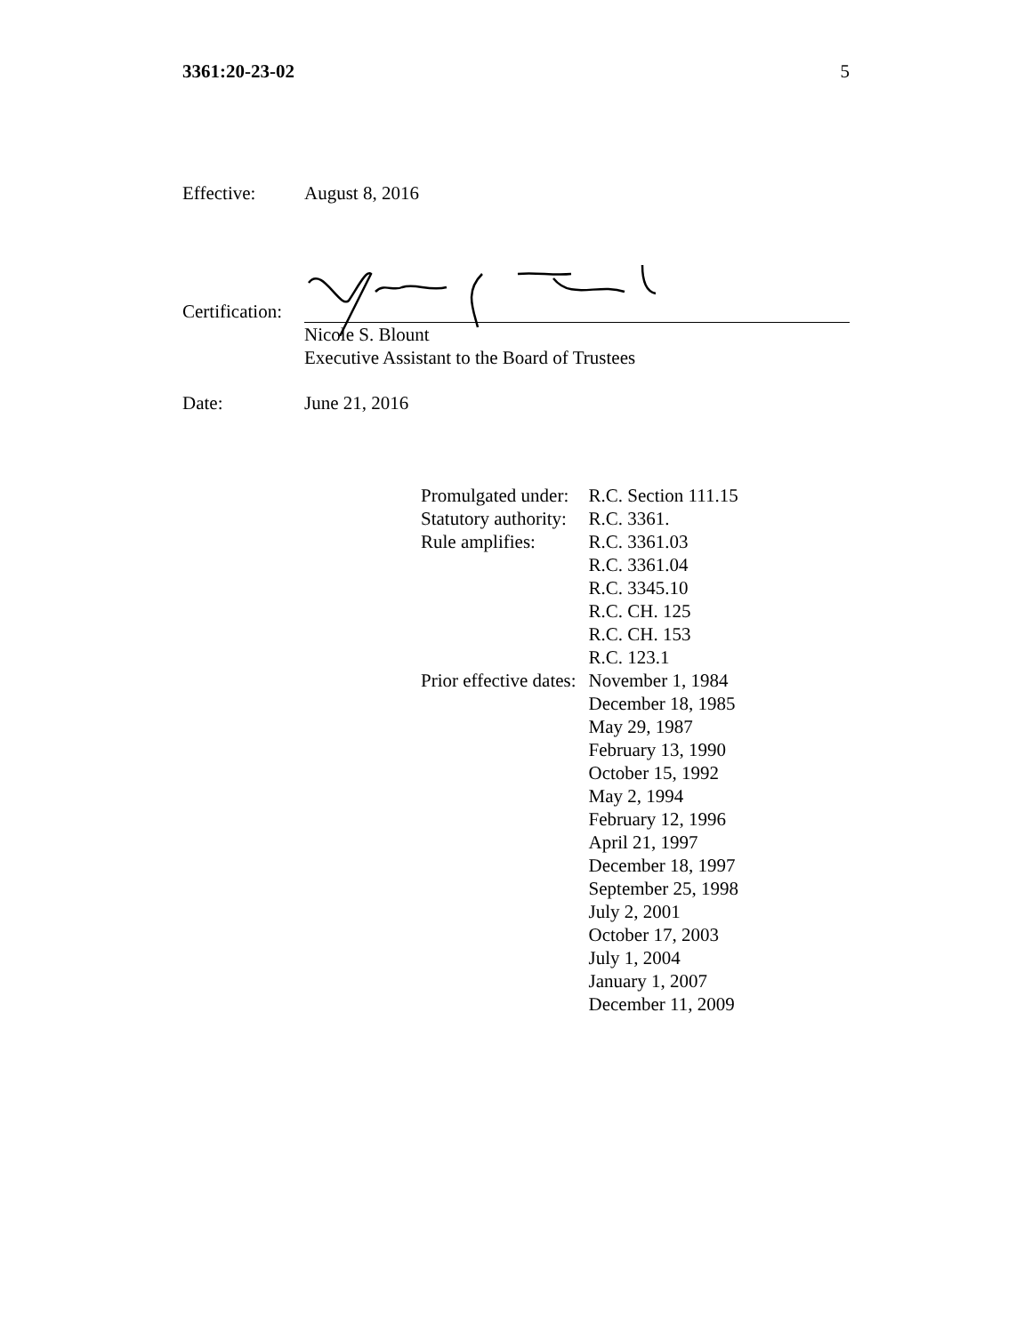3361:20-23-02 5
Effective: August 8, 2016
Certification:
Nicole S. Blount
Executive Assistant to the Board of Trustees
Date: June 21, 2016
| Promulgated under: | R.C. Section 111.15 |
| Statutory authority: | R.C. 3361. |
| Rule amplifies: | R.C. 3361.03 R.C. 3361.04 R.C. 3345.10 R.C. CH. 125 R.C. CH. 153 R.C. 123.1 |
| Prior effective dates: | November 1, 1984 December 18, 1985 May 29, 1987 February 13, 1990 October 15, 1992 May 2, 1994 February 12, 1996 April 21, 1997 December 18, 1997 September 25, 1998 July 2, 2001 October 17, 2003 July 1, 2004 January 1, 2007 December 11, 2009 |